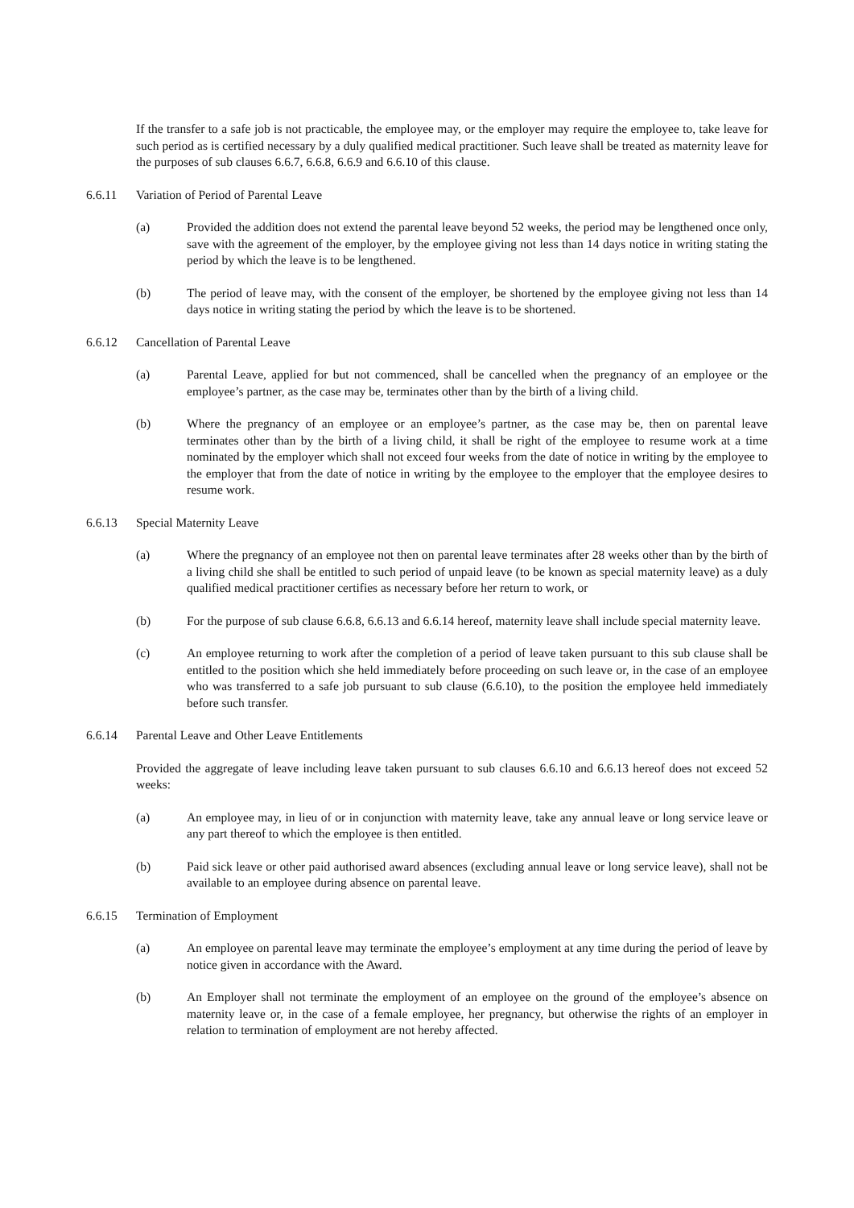If the transfer to a safe job is not practicable, the employee may, or the employer may require the employee to, take leave for such period as is certified necessary by a duly qualified medical practitioner. Such leave shall be treated as maternity leave for the purposes of sub clauses 6.6.7, 6.6.8, 6.6.9 and 6.6.10 of this clause.
6.6.11 Variation of Period of Parental Leave
(a) Provided the addition does not extend the parental leave beyond 52 weeks, the period may be lengthened once only, save with the agreement of the employer, by the employee giving not less than 14 days notice in writing stating the period by which the leave is to be lengthened.
(b) The period of leave may, with the consent of the employer, be shortened by the employee giving not less than 14 days notice in writing stating the period by which the leave is to be shortened.
6.6.12 Cancellation of Parental Leave
(a) Parental Leave, applied for but not commenced, shall be cancelled when the pregnancy of an employee or the employee’s partner, as the case may be, terminates other than by the birth of a living child.
(b) Where the pregnancy of an employee or an employee’s partner, as the case may be, then on parental leave terminates other than by the birth of a living child, it shall be right of the employee to resume work at a time nominated by the employer which shall not exceed four weeks from the date of notice in writing by the employee to the employer that from the date of notice in writing by the employee to the employer that the employee desires to resume work.
6.6.13 Special Maternity Leave
(a) Where the pregnancy of an employee not then on parental leave terminates after 28 weeks other than by the birth of a living child she shall be entitled to such period of unpaid leave (to be known as special maternity leave) as a duly qualified medical practitioner certifies as necessary before her return to work, or
(b) For the purpose of sub clause 6.6.8, 6.6.13 and 6.6.14 hereof, maternity leave shall include special maternity leave.
(c) An employee returning to work after the completion of a period of leave taken pursuant to this sub clause shall be entitled to the position which she held immediately before proceeding on such leave or, in the case of an employee who was transferred to a safe job pursuant to sub clause (6.6.10), to the position the employee held immediately before such transfer.
6.6.14 Parental Leave and Other Leave Entitlements
Provided the aggregate of leave including leave taken pursuant to sub clauses 6.6.10 and 6.6.13 hereof does not exceed 52 weeks:
(a) An employee may, in lieu of or in conjunction with maternity leave, take any annual leave or long service leave or any part thereof to which the employee is then entitled.
(b) Paid sick leave or other paid authorised award absences (excluding annual leave or long service leave), shall not be available to an employee during absence on parental leave.
6.6.15 Termination of Employment
(a) An employee on parental leave may terminate the employee’s employment at any time during the period of leave by notice given in accordance with the Award.
(b) An Employer shall not terminate the employment of an employee on the ground of the employee’s absence on maternity leave or, in the case of a female employee, her pregnancy, but otherwise the rights of an employer in relation to termination of employment are not hereby affected.